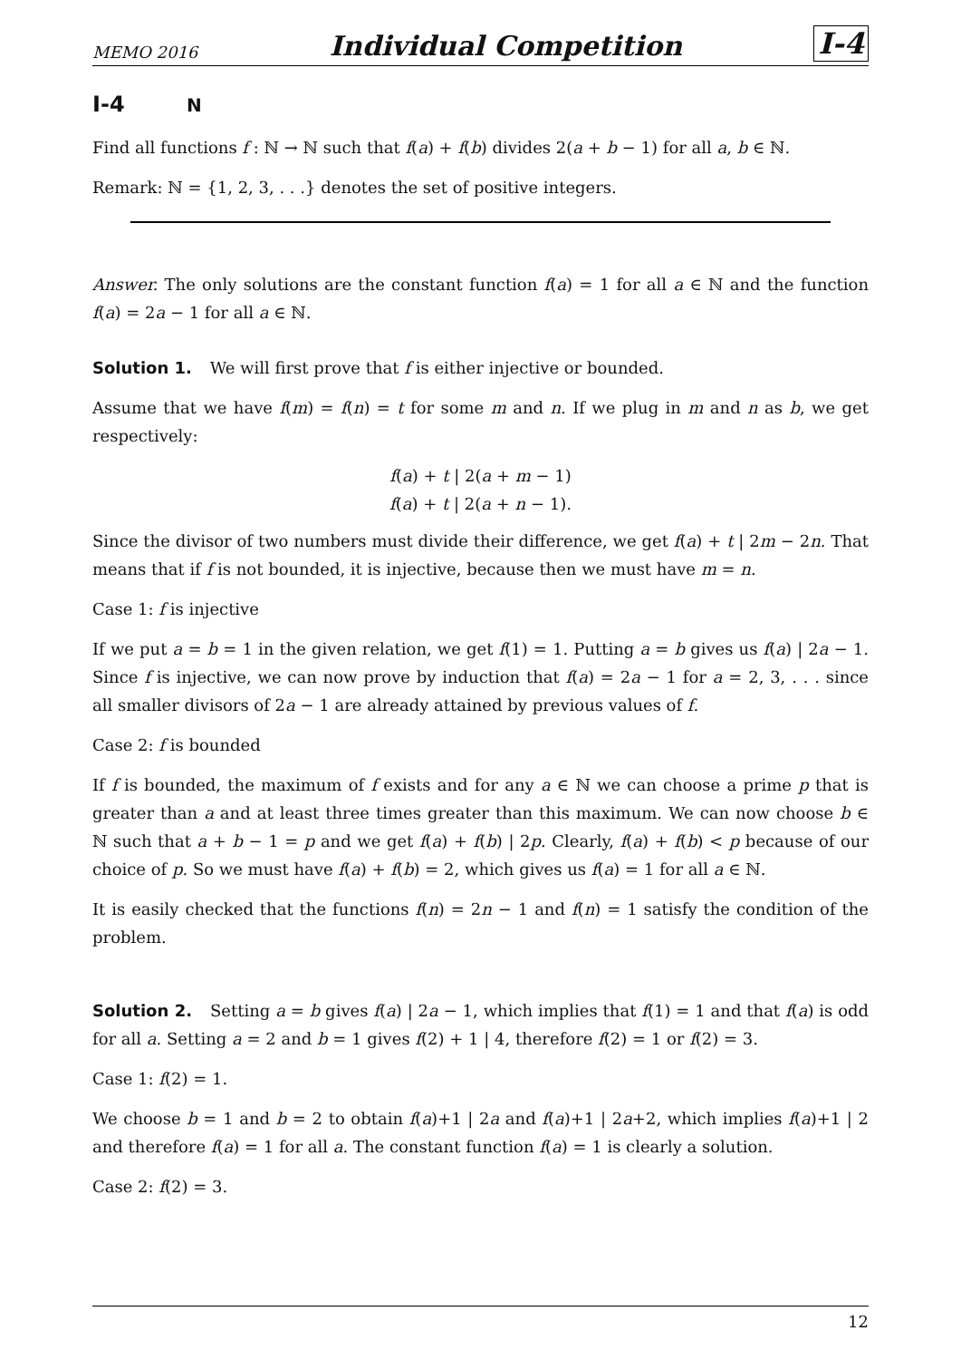MEMO 2016 Individual Competition I-4
I-4 N
Find all functions f : ℕ → ℕ such that f(a) + f(b) divides 2(a + b − 1) for all a, b ∈ ℕ.
Remark: ℕ = {1, 2, 3, . . .} denotes the set of positive integers.
Answer. The only solutions are the constant function f(a) = 1 for all a ∈ ℕ and the function f(a) = 2a − 1 for all a ∈ ℕ.
Solution 1. We will first prove that f is either injective or bounded.
Assume that we have f(m) = f(n) = t for some m and n. If we plug in m and n as b, we get respectively:
f(a) + t | 2(a + m − 1)
f(a) + t | 2(a + n − 1).
Since the divisor of two numbers must divide their difference, we get f(a) + t | 2m − 2n. That means that if f is not bounded, it is injective, because then we must have m = n.
Case 1: f is injective
If we put a = b = 1 in the given relation, we get f(1) = 1. Putting a = b gives us f(a) | 2a − 1. Since f is injective, we can now prove by induction that f(a) = 2a − 1 for a = 2, 3, . . . since all smaller divisors of 2a − 1 are already attained by previous values of f.
Case 2: f is bounded
If f is bounded, the maximum of f exists and for any a ∈ ℕ we can choose a prime p that is greater than a and at least three times greater than this maximum. We can now choose b ∈ ℕ such that a + b − 1 = p and we get f(a) + f(b) | 2p. Clearly, f(a) + f(b) < p because of our choice of p. So we must have f(a) + f(b) = 2, which gives us f(a) = 1 for all a ∈ ℕ.
It is easily checked that the functions f(n) = 2n − 1 and f(n) = 1 satisfy the condition of the problem.
Solution 2. Setting a = b gives f(a) | 2a − 1, which implies that f(1) = 1 and that f(a) is odd for all a. Setting a = 2 and b = 1 gives f(2) + 1 | 4, therefore f(2) = 1 or f(2) = 3.
Case 1: f(2) = 1.
We choose b = 1 and b = 2 to obtain f(a)+1 | 2a and f(a)+1 | 2a+2, which implies f(a)+1 | 2 and therefore f(a) = 1 for all a. The constant function f(a) = 1 is clearly a solution.
Case 2: f(2) = 3.
12